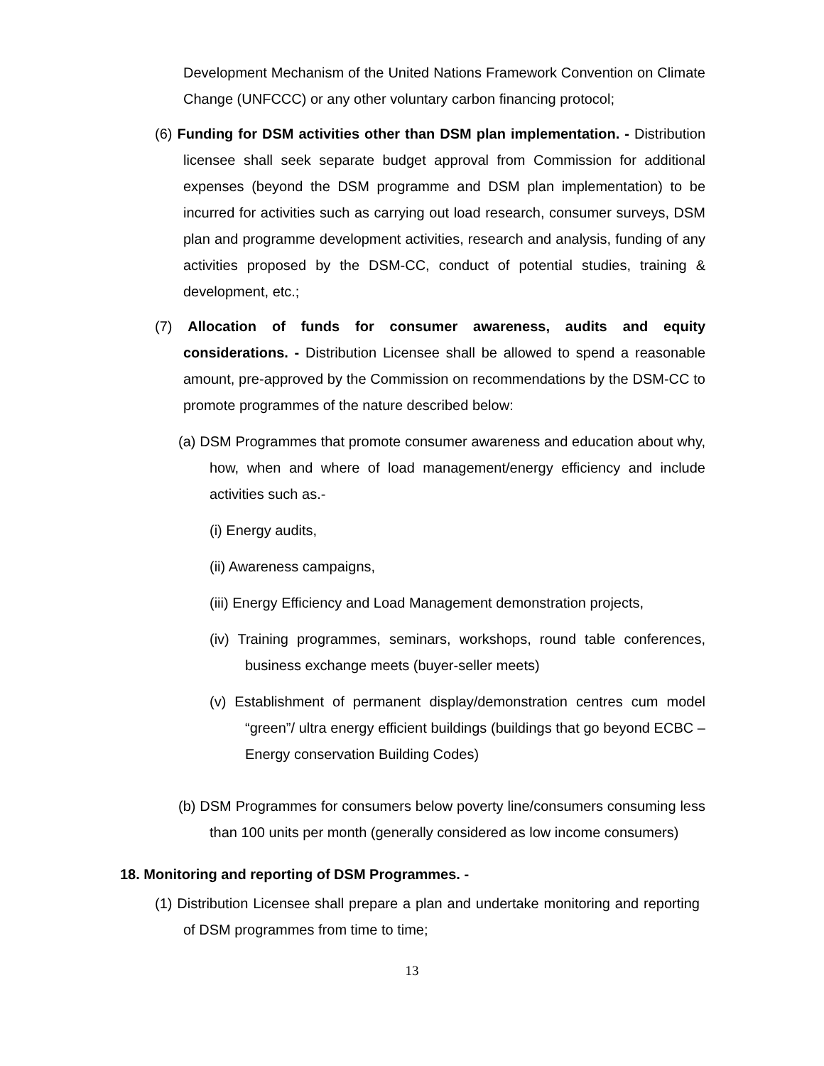Development Mechanism of the United Nations Framework Convention on Climate Change (UNFCCC) or any other voluntary carbon financing protocol;
(6) Funding for DSM activities other than DSM plan implementation. - Distribution licensee shall seek separate budget approval from Commission for additional expenses (beyond the DSM programme and DSM plan implementation) to be incurred for activities such as carrying out load research, consumer surveys, DSM plan and programme development activities, research and analysis, funding of any activities proposed by the DSM-CC, conduct of potential studies, training & development, etc.;
(7) Allocation of funds for consumer awareness, audits and equity considerations. - Distribution Licensee shall be allowed to spend a reasonable amount, pre-approved by the Commission on recommendations by the DSM-CC to promote programmes of the nature described below:
(a) DSM Programmes that promote consumer awareness and education about why, how, when and where of load management/energy efficiency and include activities such as.-
(i) Energy audits,
(ii) Awareness campaigns,
(iii) Energy Efficiency and Load Management demonstration projects,
(iv) Training programmes, seminars, workshops, round table conferences, business exchange meets (buyer-seller meets)
(v) Establishment of permanent display/demonstration centres cum model “green”/ ultra energy efficient buildings (buildings that go beyond ECBC – Energy conservation Building Codes)
(b) DSM Programmes for consumers below poverty line/consumers consuming less than 100 units per month (generally considered as low income consumers)
18. Monitoring and reporting of DSM Programmes. -
(1) Distribution Licensee shall prepare a plan and undertake monitoring and reporting of DSM programmes from time to time;
13